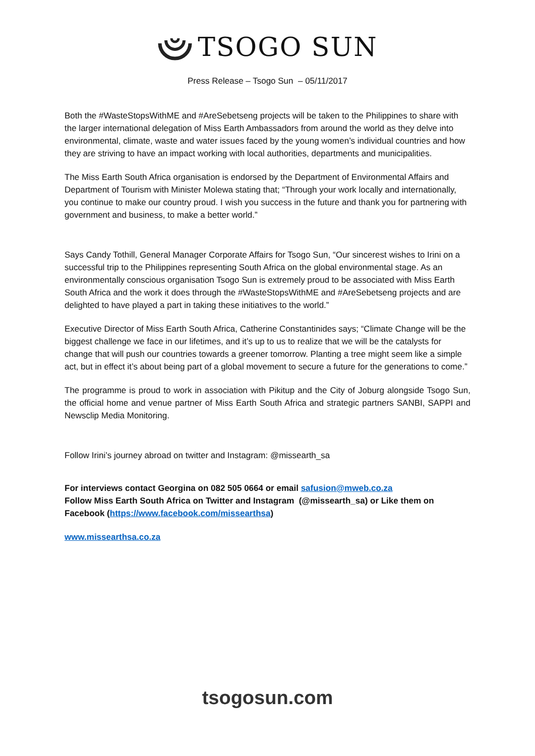TSOGO SUN
Press Release – Tsogo Sun – 05/11/2017
Both the #WasteStopsWithME and #AreSebetseng projects will be taken to the Philippines to share with the larger international delegation of Miss Earth Ambassadors from around the world as they delve into environmental, climate, waste and water issues faced by the young women’s individual countries and how they are striving to have an impact working with local authorities, departments and municipalities.
The Miss Earth South Africa organisation is endorsed by the Department of Environmental Affairs and Department of Tourism with Minister Molewa stating that; “Through your work locally and internationally, you continue to make our country proud. I wish you success in the future and thank you for partnering with government and business, to make a better world.”
Says Candy Tothill, General Manager Corporate Affairs for Tsogo Sun, “Our sincerest wishes to Irini on a successful trip to the Philippines representing South Africa on the global environmental stage. As an environmentally conscious organisation Tsogo Sun is extremely proud to be associated with Miss Earth South Africa and the work it does through the #WasteStopsWithME and #AreSebetseng projects and are delighted to have played a part in taking these initiatives to the world.”
Executive Director of Miss Earth South Africa, Catherine Constantinides says; “Climate Change will be the biggest challenge we face in our lifetimes, and it’s up to us to realize that we will be the catalysts for change that will push our countries towards a greener tomorrow. Planting a tree might seem like a simple act, but in effect it’s about being part of a global movement to secure a future for the generations to come.”
The programme is proud to work in association with Pikitup and the City of Joburg alongside Tsogo Sun, the official home and venue partner of Miss Earth South Africa and strategic partners SANBI, SAPPI and Newsclip Media Monitoring.
Follow Irini’s journey abroad on twitter and Instagram: @missearth_sa
For interviews contact Georgina on 082 505 0664 or email safusion@mweb.co.za
Follow Miss Earth South Africa on Twitter and Instagram (@missearth_sa) or Like them on Facebook (https://www.facebook.com/missearthsa)
www.missearthsa.co.za
tsogosun.com